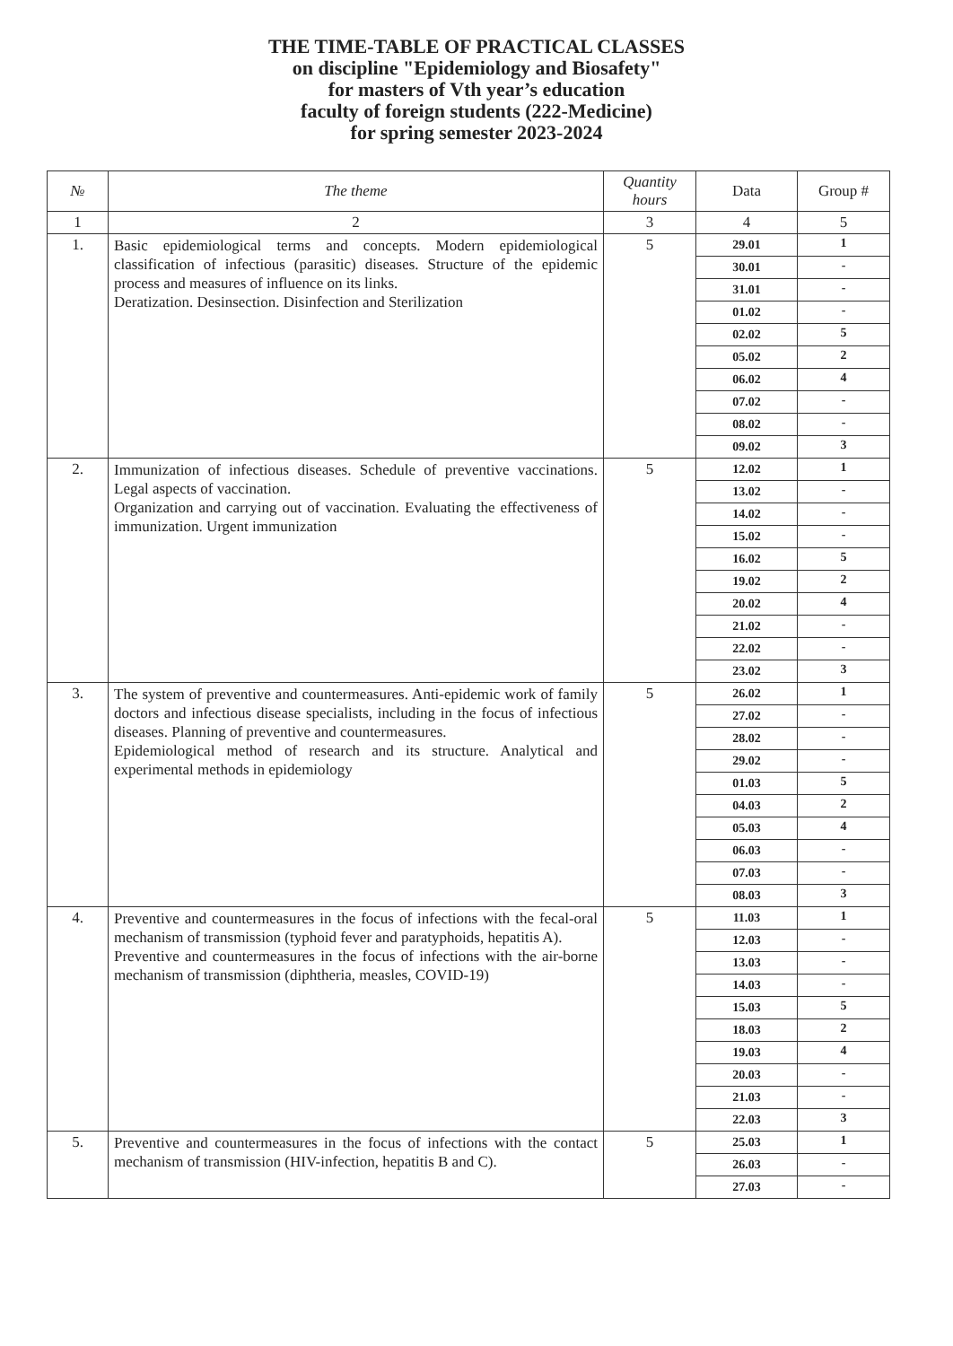THE TIME-TABLE OF PRACTICAL CLASSES
on discipline "Epidemiology and Biosafety"
for masters of Vth year’s education
faculty of foreign students (222-Medicine)
for spring semester 2023-2024
| № | The theme | Quantity hours | Data | Group # |
| --- | --- | --- | --- | --- |
| 1 | 2 | 3 | 4 | 5 |
| 1. | Basic epidemiological terms and concepts. Modern epidemiological classification of infectious (parasitic) diseases. Structure of the epidemic process and measures of influence on its links. Deratization. Desinsection. Disinfection and Sterilization | 5 | 29.01 | 1 |
| | | | 30.01 | - |
| | | | 31.01 | - |
| | | | 01.02 | - |
| | | | 02.02 | 5 |
| | | | 05.02 | 2 |
| | | | 06.02 | 4 |
| | | | 07.02 | - |
| | | | 08.02 | - |
| | | | 09.02 | 3 |
| 2. | Immunization of infectious diseases. Schedule of preventive vaccinations. Legal aspects of vaccination. Organization and carrying out of vaccination. Evaluating the effectiveness of immunization. Urgent immunization | 5 | 12.02 | 1 |
| | | | 13.02 | - |
| | | | 14.02 | - |
| | | | 15.02 | - |
| | | | 16.02 | 5 |
| | | | 19.02 | 2 |
| | | | 20.02 | 4 |
| | | | 21.02 | - |
| | | | 22.02 | - |
| | | | 23.02 | 3 |
| 3. | The system of preventive and countermeasures. Anti-epidemic work of family doctors and infectious disease specialists, including in the focus of infectious diseases. Planning of preventive and countermeasures. Epidemiological method of research and its structure. Analytical and experimental methods in epidemiology | 5 | 26.02 | 1 |
| | | | 27.02 | - |
| | | | 28.02 | - |
| | | | 29.02 | - |
| | | | 01.03 | 5 |
| | | | 04.03 | 2 |
| | | | 05.03 | 4 |
| | | | 06.03 | - |
| | | | 07.03 | - |
| | | | 08.03 | 3 |
| 4. | Preventive and countermeasures in the focus of infections with the fecal-oral mechanism of transmission (typhoid fever and paratyphoids, hepatitis A). Preventive and countermeasures in the focus of infections with the air-borne mechanism of transmission (diphtheria, measles, COVID-19) | 5 | 11.03 | 1 |
| | | | 12.03 | - |
| | | | 13.03 | - |
| | | | 14.03 | - |
| | | | 15.03 | 5 |
| | | | 18.03 | 2 |
| | | | 19.03 | 4 |
| | | | 20.03 | - |
| | | | 21.03 | - |
| | | | 22.03 | 3 |
| 5. | Preventive and countermeasures in the focus of infections with the contact mechanism of transmission (HIV-infection, hepatitis B and C). | 5 | 25.03 | 1 |
| | | | 26.03 | - |
| | | | 27.03 | - |